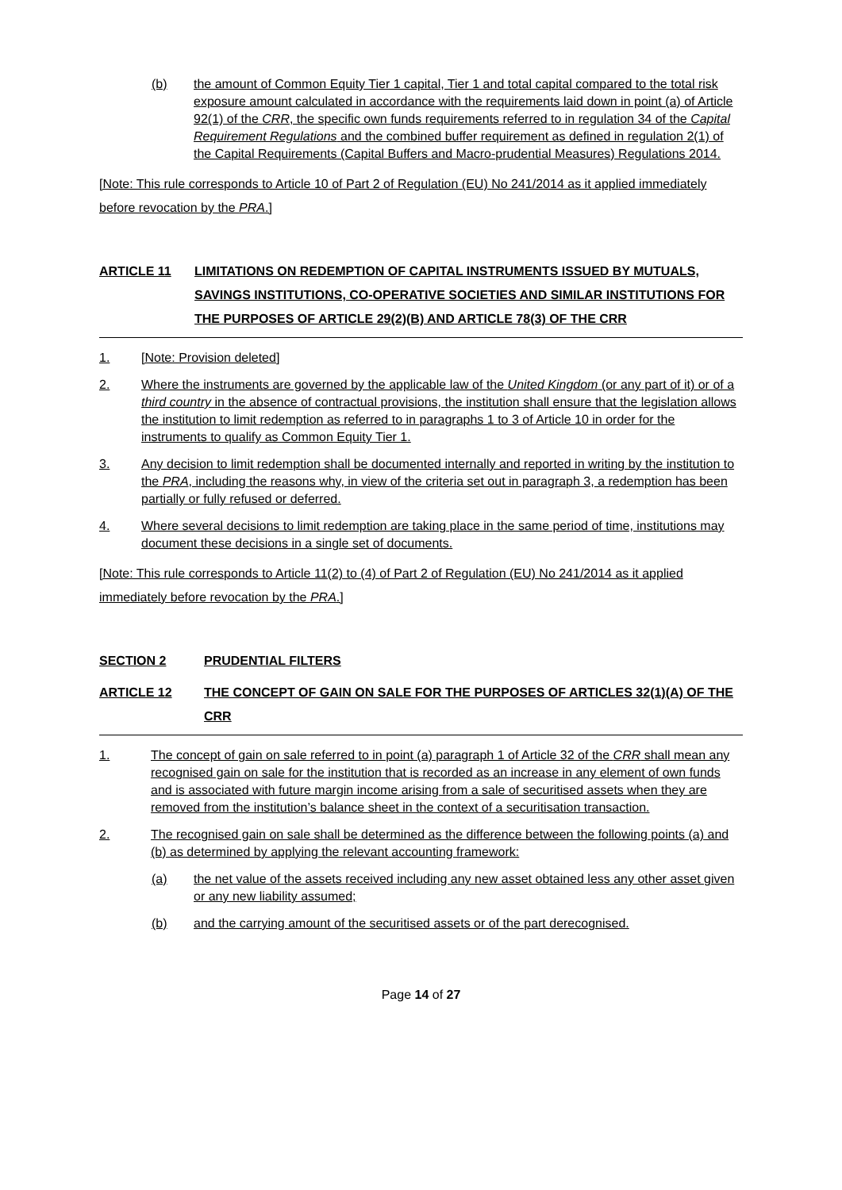(b) the amount of Common Equity Tier 1 capital, Tier 1 and total capital compared to the total risk exposure amount calculated in accordance with the requirements laid down in point (a) of Article 92(1) of the CRR, the specific own funds requirements referred to in regulation 34 of the Capital Requirement Regulations and the combined buffer requirement as defined in regulation 2(1) of the Capital Requirements (Capital Buffers and Macro-prudential Measures) Regulations 2014.
[Note: This rule corresponds to Article 10 of Part 2 of Regulation (EU) No 241/2014 as it applied immediately before revocation by the PRA.]
ARTICLE 11 LIMITATIONS ON REDEMPTION OF CAPITAL INSTRUMENTS ISSUED BY MUTUALS, SAVINGS INSTITUTIONS, CO-OPERATIVE SOCIETIES AND SIMILAR INSTITUTIONS FOR THE PURPOSES OF ARTICLE 29(2)(B) AND ARTICLE 78(3) OF THE CRR
1. [Note: Provision deleted]
2. Where the instruments are governed by the applicable law of the United Kingdom (or any part of it) or of a third country in the absence of contractual provisions, the institution shall ensure that the legislation allows the institution to limit redemption as referred to in paragraphs 1 to 3 of Article 10 in order for the instruments to qualify as Common Equity Tier 1.
3. Any decision to limit redemption shall be documented internally and reported in writing by the institution to the PRA, including the reasons why, in view of the criteria set out in paragraph 3, a redemption has been partially or fully refused or deferred.
4. Where several decisions to limit redemption are taking place in the same period of time, institutions may document these decisions in a single set of documents.
[Note: This rule corresponds to Article 11(2) to (4) of Part 2 of Regulation (EU) No 241/2014 as it applied immediately before revocation by the PRA.]
SECTION 2 PRUDENTIAL FILTERS
ARTICLE 12 THE CONCEPT OF GAIN ON SALE FOR THE PURPOSES OF ARTICLES 32(1)(A) OF THE CRR
1. The concept of gain on sale referred to in point (a) paragraph 1 of Article 32 of the CRR shall mean any recognised gain on sale for the institution that is recorded as an increase in any element of own funds and is associated with future margin income arising from a sale of securitised assets when they are removed from the institution’s balance sheet in the context of a securitisation transaction.
2. The recognised gain on sale shall be determined as the difference between the following points (a) and (b) as determined by applying the relevant accounting framework:
(a) the net value of the assets received including any new asset obtained less any other asset given or any new liability assumed;
(b) and the carrying amount of the securitised assets or of the part derecognised.
Page 14 of 27